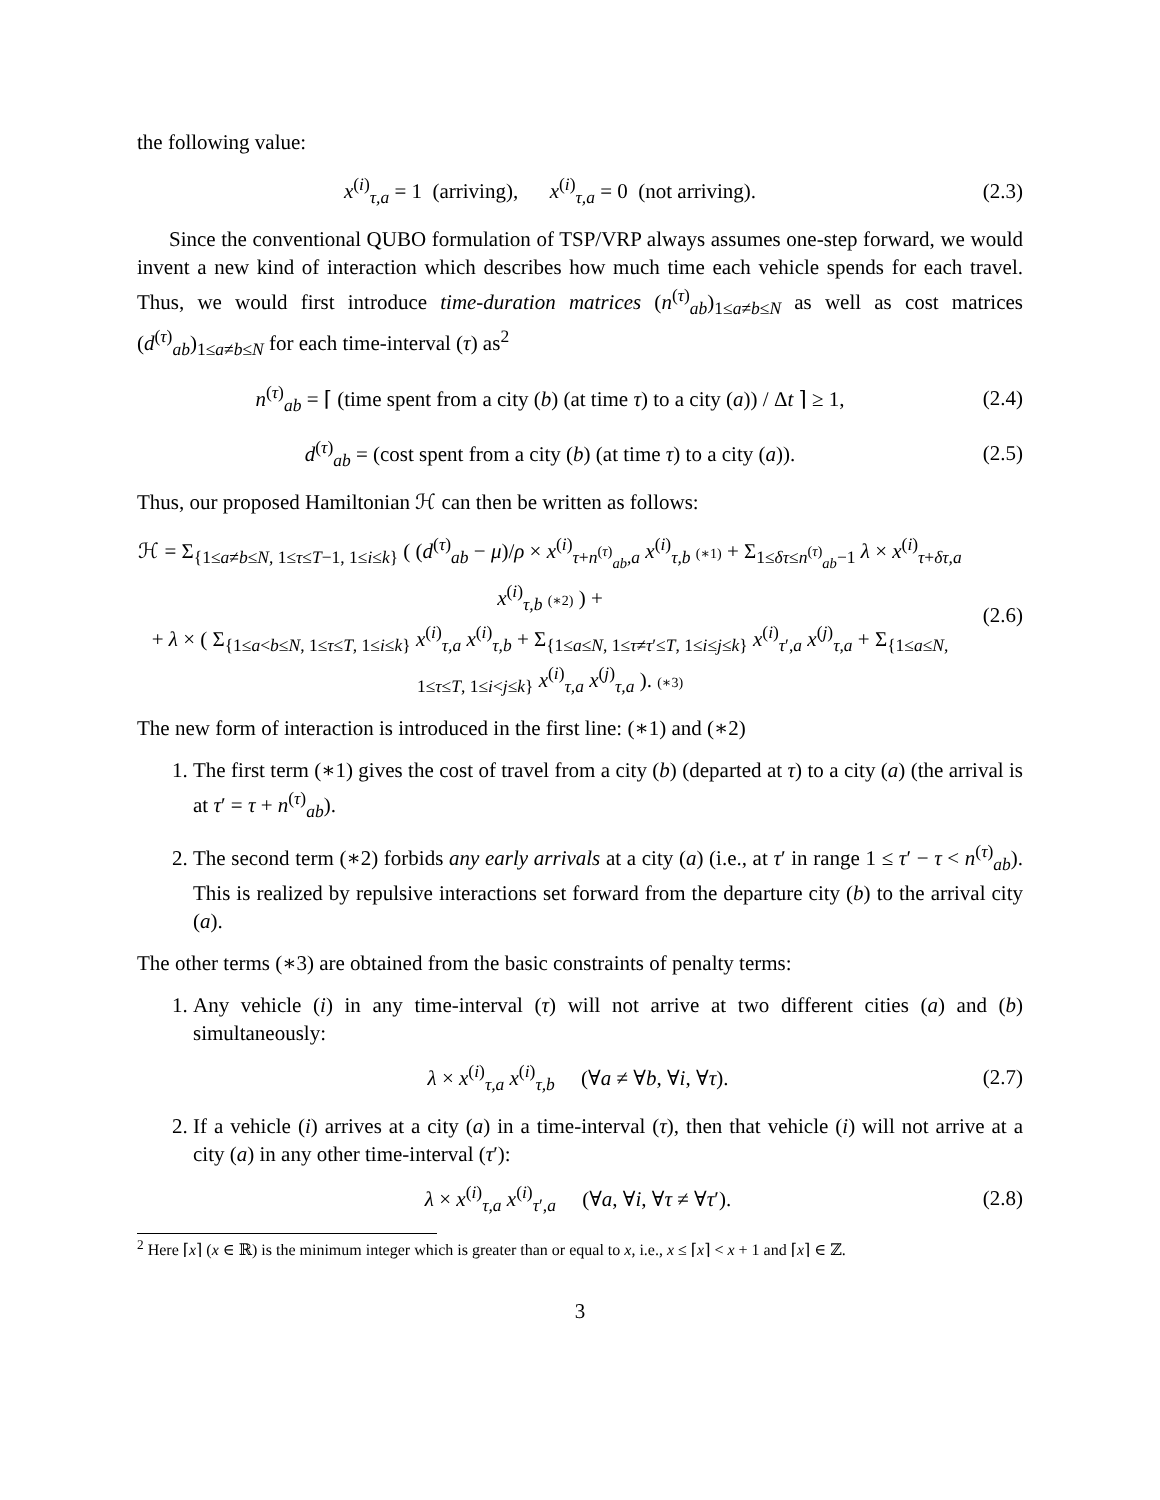the following value:
x<sup>(i)</sup><sub>τ,a</sub> = 1 (arriving), x<sup>(i)</sup><sub>τ,a</sub> = 0 (not arriving).
(2.3)
Since the conventional QUBO formulation of TSP/VRP always assumes one-step forward, we would invent a new kind of interaction which describes how much time each vehicle spends for each travel. Thus, we would first introduce time-duration matrices (n<sup>(τ)</sup><sub>ab</sub>)<sub>1≤a≠b≤N</sub> as well as cost matrices (d<sup>(τ)</sup><sub>ab</sub>)<sub>1≤a≠b≤N</sub> for each time-interval (τ) as<sup>2</sup>
n<sup>(τ)</sup><sub>ab</sub> = ⌈ (time spent from a city (b) (at time τ) to a city (a)) / Δt ⌉ ≥ 1,
(2.4)
d<sup>(τ)</sup><sub>ab</sub> = (cost spent from a city (b) (at time τ) to a city (a)).
(2.5)
Thus, our proposed Hamiltonian ℋ can then be written as follows:
ℋ = Σ<sub>{1≤a≠b≤N, 1≤τ≤T−1, 1≤i≤k}</sub> ( (d<sup>(τ)</sup><sub>ab</sub> − μ)/ρ × x<sup>(i)</sup><sub>τ+n<sup>(τ)</sup><sub>ab</sub>,a</sub> x<sup>(i)</sup><sub>τ,b</sub> (∗1) + Σ<sub>1≤δτ≤n<sup>(τ)</sup><sub>ab</sub>−1</sub> λ × x<sup>(i)</sup><sub>τ+δτ,a</sub> x<sup>(i)</sup><sub>τ,b</sub> (∗2) ) +
+ λ × ( Σ<sub>{1≤a<b≤N, 1≤τ≤T, 1≤i≤k}</sub> x<sup>(i)</sup><sub>τ,a</sub> x<sup>(i)</sup><sub>τ,b</sub> + Σ<sub>{1≤a≤N, 1≤τ≠τ′≤T, 1≤i≤j≤k}</sub> x<sup>(i)</sup><sub>τ′,a</sub> x<sup>(j)</sup><sub>τ,a</sub> + Σ<sub>{1≤a≤N, 1≤τ≤T, 1≤i<j≤k}</sub> x<sup>(i)</sup><sub>τ,a</sub> x<sup>(j)</sup><sub>τ,a</sub> ). (∗3)
(2.6)
The new form of interaction is introduced in the first line: (∗1) and (∗2)
1. The first term (∗1) gives the cost of travel from a city (b) (departed at τ) to a city (a) (the arrival is at τ′ = τ + n<sup>(τ)</sup><sub>ab</sub>).
2. The second term (∗2) forbids any early arrivals at a city (a) (i.e., at τ′ in range 1 ≤ τ′ − τ < n<sup>(τ)</sup><sub>ab</sub>). This is realized by repulsive interactions set forward from the departure city (b) to the arrival city (a).
The other terms (∗3) are obtained from the basic constraints of penalty terms:
1. Any vehicle (i) in any time-interval (τ) will not arrive at two different cities (a) and (b) simultaneously:
λ × x<sup>(i)</sup><sub>τ,a</sub> x<sup>(i)</sup><sub>τ,b</sub> (∀a ≠ ∀b, ∀i, ∀τ).
(2.7)
2. If a vehicle (i) arrives at a city (a) in a time-interval (τ), then that vehicle (i) will not arrive at a city (a) in any other time-interval (τ′):
λ × x<sup>(i)</sup><sub>τ,a</sub> x<sup>(i)</sup><sub>τ′,a</sub> (∀a, ∀i, ∀τ ≠ ∀τ′).
(2.8)
<sup>2</sup> Here ⌈x⌉ (x ∈ ℝ) is the minimum integer which is greater than or equal to x, i.e., x ≤ ⌈x⌉ < x + 1 and ⌈x⌉ ∈ ℤ.
3